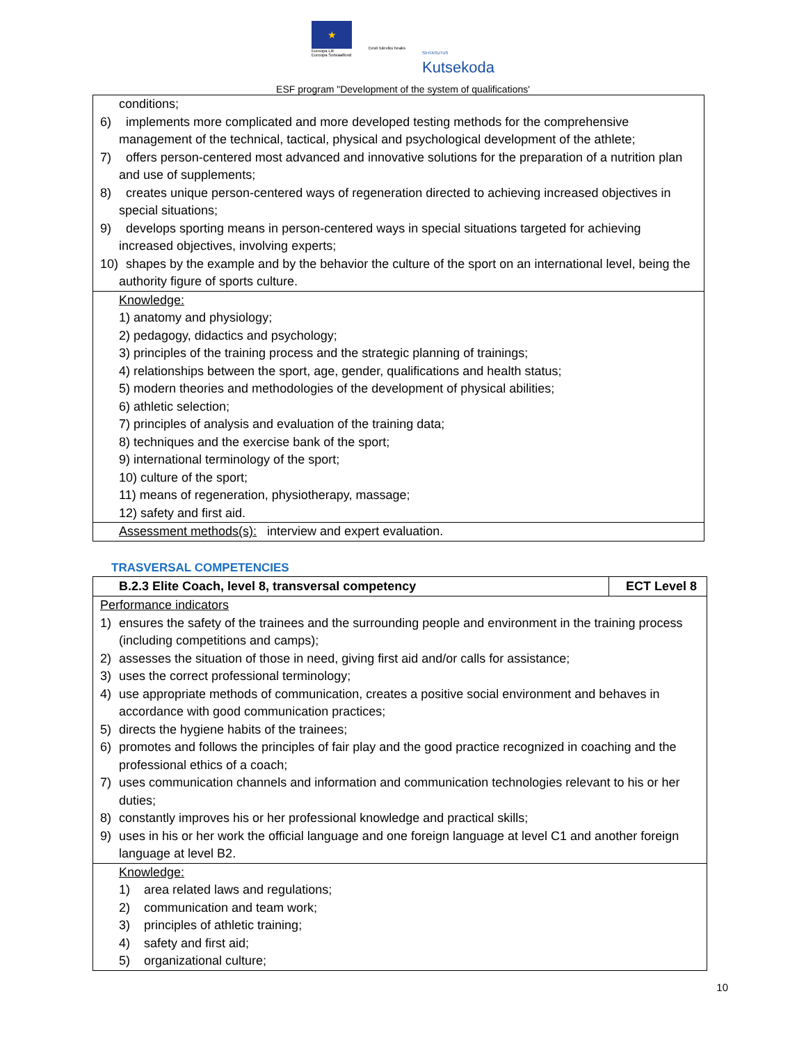★
Euroopa Liit
Euroopa Sotsiaalfond
Eesti tuleviku heaks
SIHTASUTUS
Kutsekoda
ESF program "Development of the system of qualifications'
| conditions; 6) implements more complicated and more developed testing methods for the comprehensive management of the technical, tactical, physical and psychological development of the athlete; 7) offers person-centered most advanced and innovative solutions for the preparation of a nutrition plan and use of supplements; 8) creates unique person-centered ways of regeneration directed to achieving increased objectives in special situations; 9) develops sporting means in person-centered ways in special situations targeted for achieving increased objectives, involving experts; 10) shapes by the example and by the behavior the culture of the sport on an international level, being the authority figure of sports culture. |
| Knowledge: 1) anatomy and physiology; 2) pedagogy, didactics and psychology; 3) principles of the training process and the strategic planning of trainings; 4) relationships between the sport, age, gender, qualifications and health status; 5) modern theories and methodologies of the development of physical abilities; 6) athletic selection; 7) principles of analysis and evaluation of the training data; 8) techniques and the exercise bank of the sport; 9) international terminology of the sport; 10) culture of the sport; 11) means of regeneration, physiotherapy, massage; 12) safety and first aid. |
| Assessment methods(s): interview and expert evaluation. |
TRASVERSAL COMPETENCIES
| B.2.3 Elite Coach, level 8, transversal competency | ECT Level 8 |
| --- | --- |
| Performance indicators 1) ensures the safety of the trainees and the surrounding people and environment in the training process (including competitions and camps); 2) assesses the situation of those in need, giving first aid and/or calls for assistance; 3) uses the correct professional terminology; 4) use appropriate methods of communication, creates a positive social environment and behaves in accordance with good communication practices; 5) directs the hygiene habits of the trainees; 6) promotes and follows the principles of fair play and the good practice recognized in coaching and the professional ethics of a coach; 7) uses communication channels and information and communication technologies relevant to his or her duties; 8) constantly improves his or her professional knowledge and practical skills; 9) uses in his or her work the official language and one foreign language at level C1 and another foreign language at level B2. | |
| Knowledge: 1) area related laws and regulations; 2) communication and team work; 3) principles of athletic training; 4) safety and first aid; 5) organizational culture; | |
10